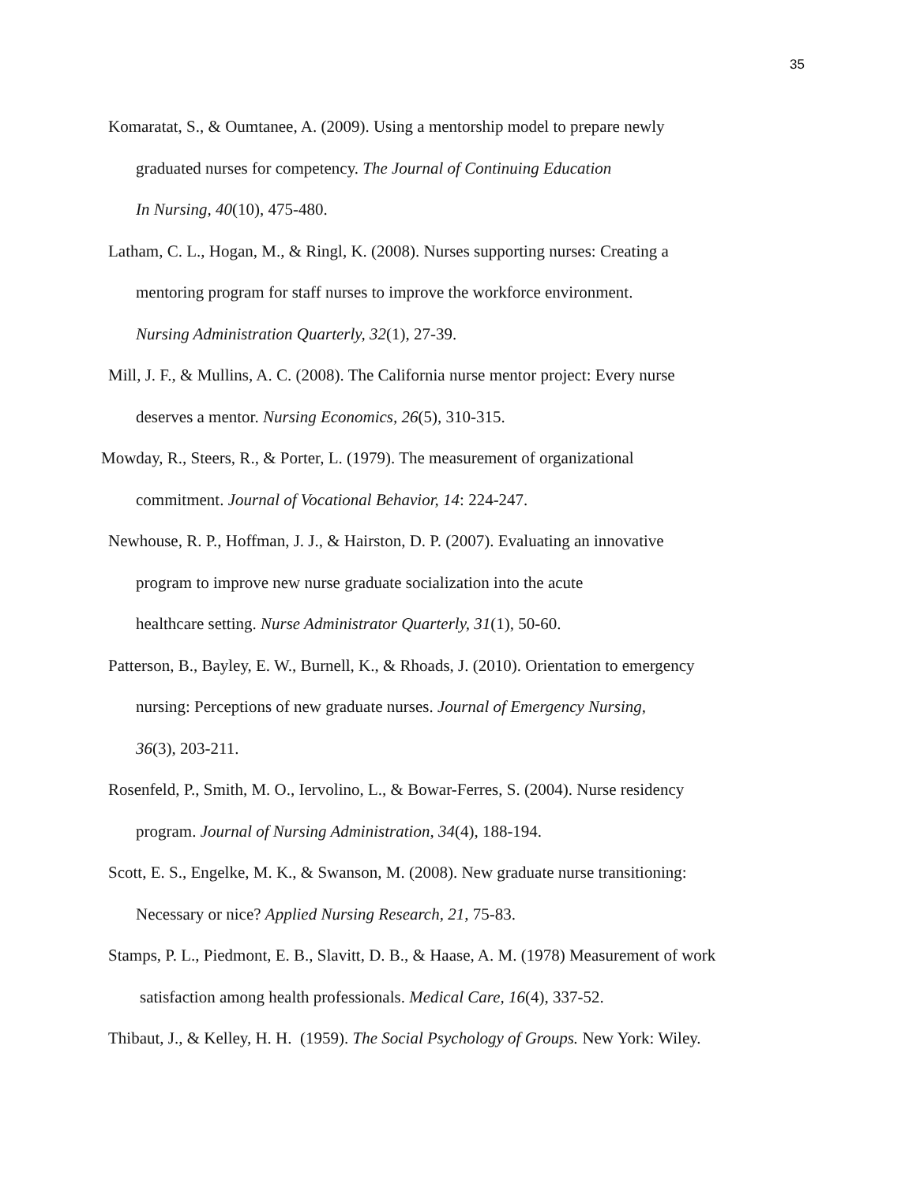35
Komaratat, S., & Oumtanee, A. (2009). Using a mentorship model to prepare newly
graduated nurses for competency. The Journal of Continuing Education
In Nursing, 40(10), 475-480.
Latham, C. L., Hogan, M., & Ringl, K. (2008). Nurses supporting nurses: Creating a
mentoring program for staff nurses to improve the workforce environment.
Nursing Administration Quarterly, 32(1), 27-39.
Mill, J. F., & Mullins, A. C. (2008). The California nurse mentor project: Every nurse
deserves a mentor. Nursing Economics, 26(5), 310-315.
Mowday, R., Steers, R., & Porter, L. (1979). The measurement of organizational
commitment. Journal of Vocational Behavior, 14: 224-247.
Newhouse, R. P., Hoffman, J. J., & Hairston, D. P. (2007). Evaluating an innovative
program to improve new nurse graduate socialization into the acute
healthcare setting. Nurse Administrator Quarterly, 31(1), 50-60.
Patterson, B., Bayley, E. W., Burnell, K., & Rhoads, J. (2010). Orientation to emergency
nursing: Perceptions of new graduate nurses. Journal of Emergency Nursing,
36(3), 203-211.
Rosenfeld, P., Smith, M. O., Iervolino, L., & Bowar-Ferres, S. (2004). Nurse residency
program. Journal of Nursing Administration, 34(4), 188-194.
Scott, E. S., Engelke, M. K., & Swanson, M. (2008). New graduate nurse transitioning:
Necessary or nice? Applied Nursing Research, 21, 75-83.
Stamps, P. L., Piedmont, E. B., Slavitt, D. B., & Haase, A. M. (1978) Measurement of work
satisfaction among health professionals. Medical Care, 16(4), 337-52.
Thibaut, J., & Kelley, H. H. (1959). The Social Psychology of Groups. New York: Wiley.